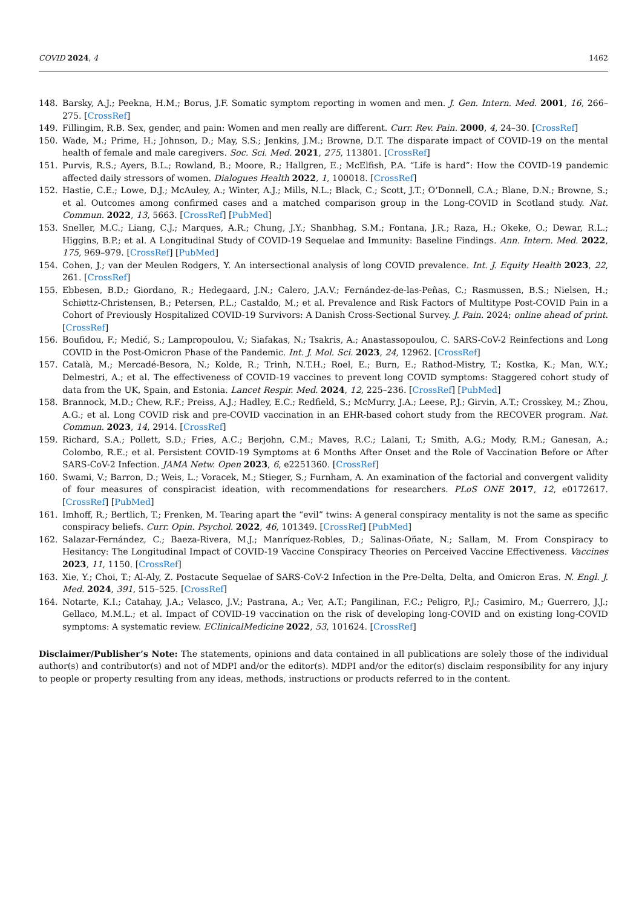COVID 2024, 4 1462
148. Barsky, A.J.; Peekna, H.M.; Borus, J.F. Somatic symptom reporting in women and men. J. Gen. Intern. Med. 2001, 16, 266–275. [CrossRef]
149. Fillingim, R.B. Sex, gender, and pain: Women and men really are different. Curr. Rev. Pain. 2000, 4, 24–30. [CrossRef]
150. Wade, M.; Prime, H.; Johnson, D.; May, S.S.; Jenkins, J.M.; Browne, D.T. The disparate impact of COVID-19 on the mental health of female and male caregivers. Soc. Sci. Med. 2021, 275, 113801. [CrossRef]
151. Purvis, R.S.; Ayers, B.L.; Rowland, B.; Moore, R.; Hallgren, E.; McElfish, P.A. “Life is hard”: How the COVID-19 pandemic affected daily stressors of women. Dialogues Health 2022, 1, 100018. [CrossRef]
152. Hastie, C.E.; Lowe, D.J.; McAuley, A.; Winter, A.J.; Mills, N.L.; Black, C.; Scott, J.T.; O’Donnell, C.A.; Blane, D.N.; Browne, S.; et al. Outcomes among confirmed cases and a matched comparison group in the Long-COVID in Scotland study. Nat. Commun. 2022, 13, 5663. [CrossRef] [PubMed]
153. Sneller, M.C.; Liang, C.J.; Marques, A.R.; Chung, J.Y.; Shanbhag, S.M.; Fontana, J.R.; Raza, H.; Okeke, O.; Dewar, R.L.; Higgins, B.P.; et al. A Longitudinal Study of COVID-19 Sequelae and Immunity: Baseline Findings. Ann. Intern. Med. 2022, 175, 969–979. [CrossRef] [PubMed]
154. Cohen, J.; van der Meulen Rodgers, Y. An intersectional analysis of long COVID prevalence. Int. J. Equity Health 2023, 22, 261. [CrossRef]
155. Ebbesen, B.D.; Giordano, R.; Hedegaard, J.N.; Calero, J.A.V.; Fernández-de-las-Peñas, C.; Rasmussen, B.S.; Nielsen, H.; Schiøttz-Christensen, B.; Petersen, P.L.; Castaldo, M.; et al. Prevalence and Risk Factors of Multitype Post-COVID Pain in a Cohort of Previously Hospitalized COVID-19 Survivors: A Danish Cross-Sectional Survey. J. Pain. 2024; online ahead of print. [CrossRef]
156. Boufidou, F.; Medić, S.; Lampropoulou, V.; Siafakas, N.; Tsakris, A.; Anastassopoulou, C. SARS-CoV-2 Reinfections and Long COVID in the Post-Omicron Phase of the Pandemic. Int. J. Mol. Sci. 2023, 24, 12962. [CrossRef]
157. Català, M.; Mercadé-Besora, N.; Kolde, R.; Trinh, N.T.H.; Roel, E.; Burn, E.; Rathod-Mistry, T.; Kostka, K.; Man, W.Y.; Delmestri, A.; et al. The effectiveness of COVID-19 vaccines to prevent long COVID symptoms: Staggered cohort study of data from the UK, Spain, and Estonia. Lancet Respir. Med. 2024, 12, 225–236. [CrossRef] [PubMed]
158. Brannock, M.D.; Chew, R.F.; Preiss, A.J.; Hadley, E.C.; Redfield, S.; McMurry, J.A.; Leese, P.J.; Girvin, A.T.; Crosskey, M.; Zhou, A.G.; et al. Long COVID risk and pre-COVID vaccination in an EHR-based cohort study from the RECOVER program. Nat. Commun. 2023, 14, 2914. [CrossRef]
159. Richard, S.A.; Pollett, S.D.; Fries, A.C.; Berjohn, C.M.; Maves, R.C.; Lalani, T.; Smith, A.G.; Mody, R.M.; Ganesan, A.; Colombo, R.E.; et al. Persistent COVID-19 Symptoms at 6 Months After Onset and the Role of Vaccination Before or After SARS-CoV-2 Infection. JAMA Netw. Open 2023, 6, e2251360. [CrossRef]
160. Swami, V.; Barron, D.; Weis, L.; Voracek, M.; Stieger, S.; Furnham, A. An examination of the factorial and convergent validity of four measures of conspiracist ideation, with recommendations for researchers. PLoS ONE 2017, 12, e0172617. [CrossRef] [PubMed]
161. Imhoff, R.; Bertlich, T.; Frenken, M. Tearing apart the “evil” twins: A general conspiracy mentality is not the same as specific conspiracy beliefs. Curr. Opin. Psychol. 2022, 46, 101349. [CrossRef] [PubMed]
162. Salazar-Fernández, C.; Baeza-Rivera, M.J.; Manríquez-Robles, D.; Salinas-Oñate, N.; Sallam, M. From Conspiracy to Hesitancy: The Longitudinal Impact of COVID-19 Vaccine Conspiracy Theories on Perceived Vaccine Effectiveness. Vaccines 2023, 11, 1150. [CrossRef]
163. Xie, Y.; Choi, T.; Al-Aly, Z. Postacute Sequelae of SARS-CoV-2 Infection in the Pre-Delta, Delta, and Omicron Eras. N. Engl. J. Med. 2024, 391, 515–525. [CrossRef]
164. Notarte, K.I.; Catahay, J.A.; Velasco, J.V.; Pastrana, A.; Ver, A.T.; Pangilinan, F.C.; Peligro, P.J.; Casimiro, M.; Guerrero, J.J.; Gellaco, M.M.L.; et al. Impact of COVID-19 vaccination on the risk of developing long-COVID and on existing long-COVID symptoms: A systematic review. EClinicalMedicine 2022, 53, 101624. [CrossRef]
Disclaimer/Publisher’s Note: The statements, opinions and data contained in all publications are solely those of the individual author(s) and contributor(s) and not of MDPI and/or the editor(s). MDPI and/or the editor(s) disclaim responsibility for any injury to people or property resulting from any ideas, methods, instructions or products referred to in the content.